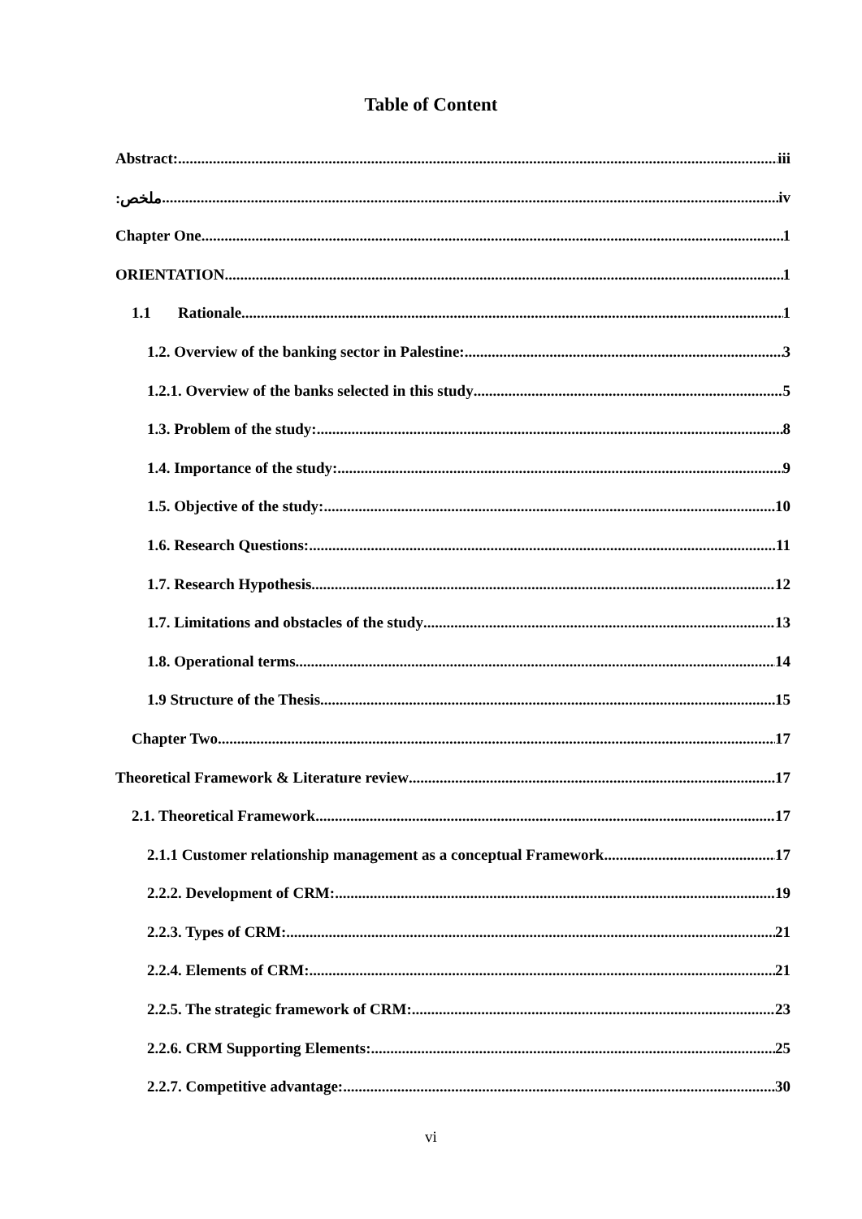Table of Content
Abstract: iii
:ملخص iv
Chapter One 1
ORIENTATION 1
1.1 Rationale 1
1.2. Overview of the banking sector in Palestine: 3
1.2.1. Overview of the banks selected in this study 5
1.3. Problem of the study: 8
1.4. Importance of the study: 9
1.5. Objective of the study: 10
1.6. Research Questions: 11
1.7. Research Hypothesis 12
1.7. Limitations and obstacles of the study 13
1.8. Operational terms 14
1.9 Structure of the Thesis 15
Chapter Two 17
Theoretical Framework & Literature review 17
2.1. Theoretical Framework 17
2.1.1 Customer relationship management as a conceptual Framework 17
2.2.2. Development of CRM: 19
2.2.3. Types of CRM: 21
2.2.4. Elements of CRM: 21
2.2.5. The strategic framework of CRM: 23
2.2.6. CRM Supporting Elements: 25
2.2.7. Competitive advantage: 30
vi